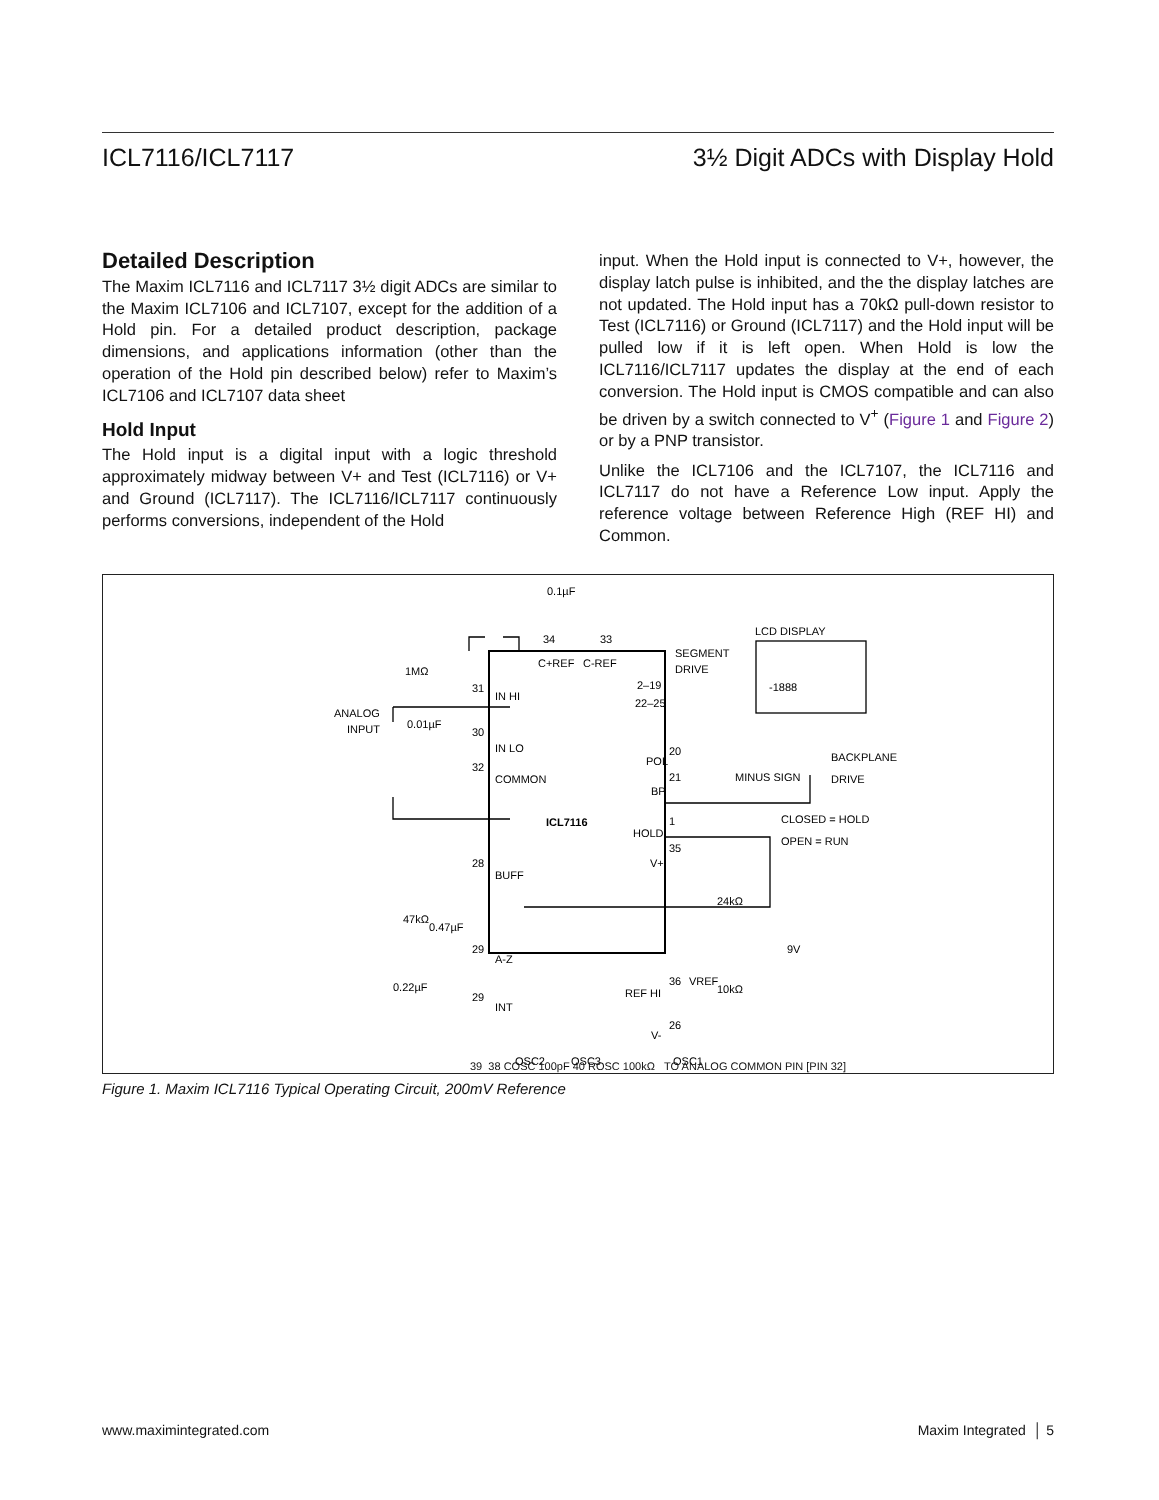ICL7116/ICL7117 3½ Digit ADCs with Display Hold
Detailed Description
The Maxim ICL7116 and ICL7117 3½ digit ADCs are similar to the Maxim ICL7106 and ICL7107, except for the addition of a Hold pin. For a detailed product description, package dimensions, and applications information (other than the operation of the Hold pin described below) refer to Maxim’s ICL7106 and ICL7107 data sheet
Hold Input
The Hold input is a digital input with a logic threshold approximately midway between V+ and Test (ICL7116) or V+ and Ground (ICL7117). The ICL7116/ICL7117 continuously performs conversions, independent of the Hold
input. When the Hold input is connected to V+, however, the display latch pulse is inhibited, and the the display latches are not updated. The Hold input has a 70kΩ pull-down resistor to Test (ICL7116) or Ground (ICL7117) and the Hold input will be pulled low if it is left open. When Hold is low the ICL7116/ICL7117 updates the display at the end of each conversion. The Hold input is CMOS compatible and can also be driven by a switch connected to V<sup>+</sup> (Figure 1 and Figure 2) or by a PNP transistor.
Unlike the ICL7106 and the ICL7107, the ICL7116 and ICL7117 do not have a Reference Low input. Apply the reference voltage between Reference High (REF HI) and Common.
0.1µF
34
33
C+REF
C-REF
LCD DISPLAY
-1888
SEGMENT
DRIVE
2–19
22–25
1MΩ
ANALOG
INPUT
0.01µF
31
30
32
IN HI
IN LO
COMMON
POL
BP
20
21
MINUS SIGN
BACKPLANE
DRIVE
ICL7116
HOLD
1
35
V+
CLOSED = HOLD
OPEN = RUN
28
BUFF
47kΩ
0.47µF
29
A-Z
0.22µF
29
INT
24kΩ
9V
36
VREF
10kΩ
REF HI
26
V-
OSC2
OSC3
OSC1
39 38 40 COSC 100pF ROSC 100kΩ
39 38 COSC 100pF 40 ROSC 100kΩ TO ANALOG COMMON PIN [PIN 32]
Figure 1. Maxim ICL7116 Typical Operating Circuit, 200mV Reference
www.maximintegrated.com Maxim Integrated │ 5